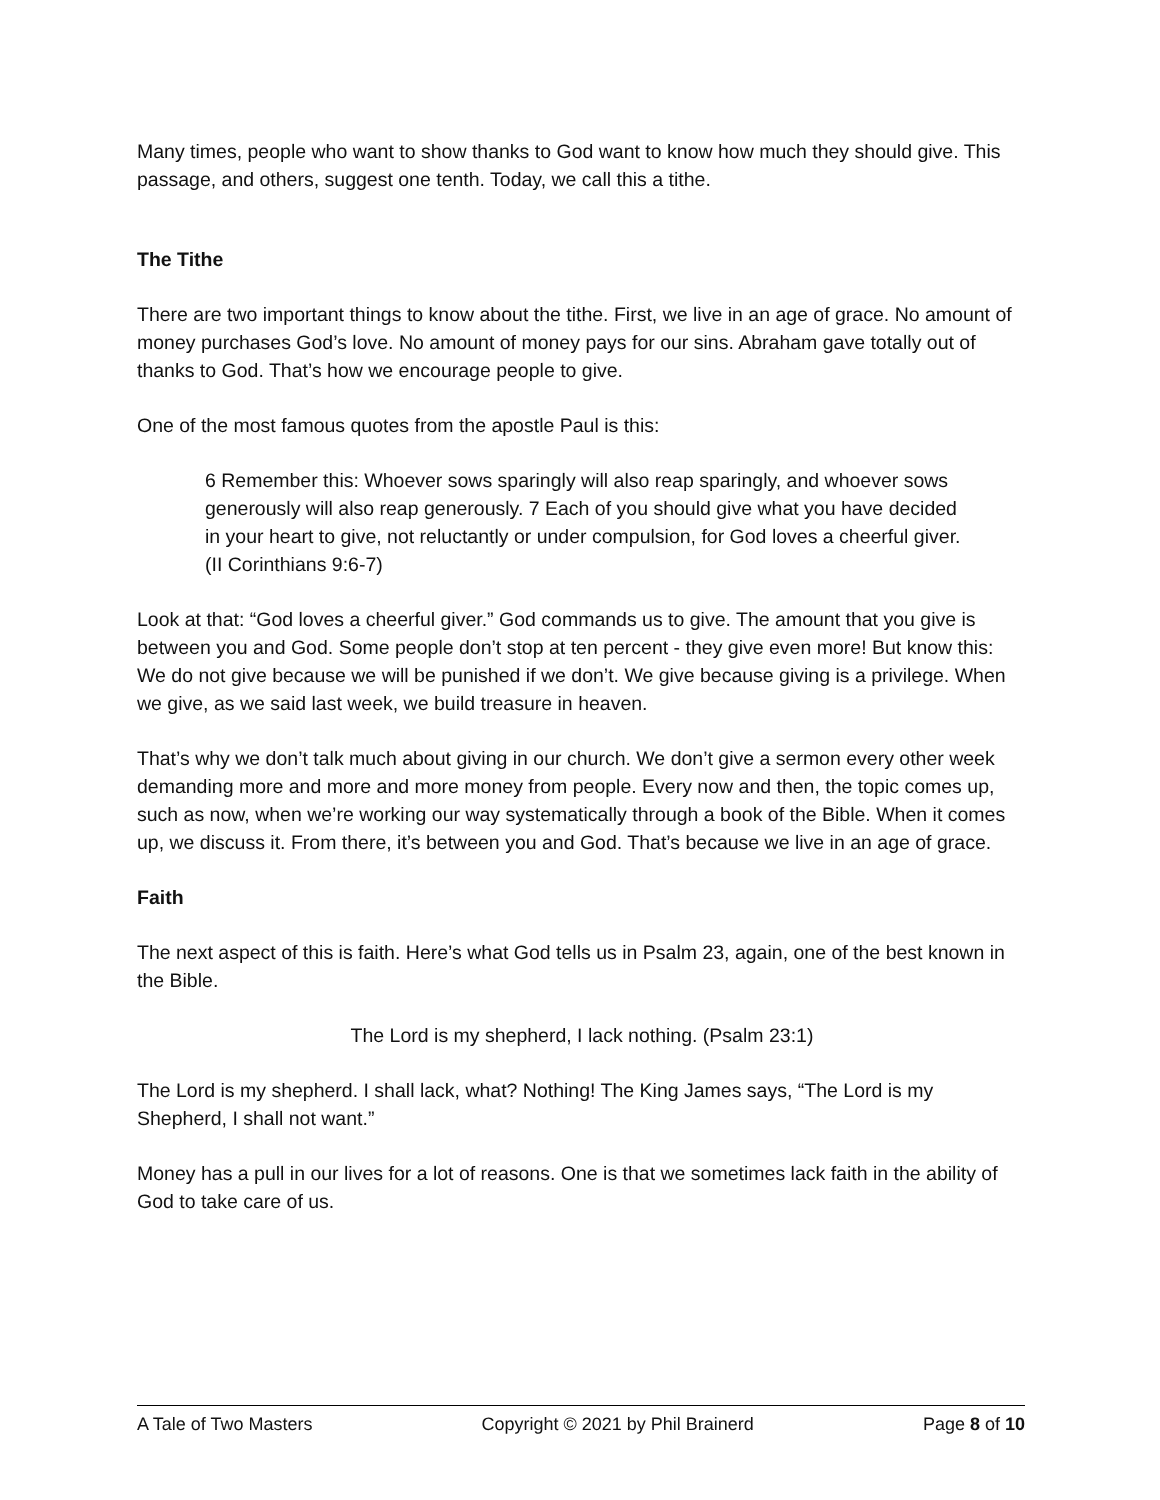Many times, people who want to show thanks to God want to know how much they should give. This passage, and others, suggest one tenth. Today, we call this a tithe.
The Tithe
There are two important things to know about the tithe. First, we live in an age of grace. No amount of money purchases God’s love. No amount of money pays for our sins. Abraham gave totally out of thanks to God. That’s how we encourage people to give.
One of the most famous quotes from the apostle Paul is this:
6 Remember this: Whoever sows sparingly will also reap sparingly, and whoever sows generously will also reap generously. 7 Each of you should give what you have decided in your heart to give, not reluctantly or under compulsion, for God loves a cheerful giver. (II Corinthians 9:6-7)
Look at that: “God loves a cheerful giver.” God commands us to give. The amount that you give is between you and God. Some people don’t stop at ten percent - they give even more! But know this: We do not give because we will be punished if we don’t. We give because giving is a privilege. When we give, as we said last week, we build treasure in heaven.
That’s why we don’t talk much about giving in our church. We don’t give a sermon every other week demanding more and more and more money from people. Every now and then, the topic comes up, such as now, when we’re working our way systematically through a book of the Bible. When it comes up, we discuss it. From there, it’s between you and God. That’s because we live in an age of grace.
Faith
The next aspect of this is faith. Here’s what God tells us in Psalm 23, again, one of the best known in the Bible.
The Lord is my shepherd, I lack nothing. (Psalm 23:1)
The Lord is my shepherd. I shall lack, what? Nothing! The King James says, “The Lord is my Shepherd, I shall not want.”
Money has a pull in our lives for a lot of reasons. One is that we sometimes lack faith in the ability of God to take care of us.
A Tale of Two Masters Copyright © 2021 by Phil Brainerd Page 8 of 10